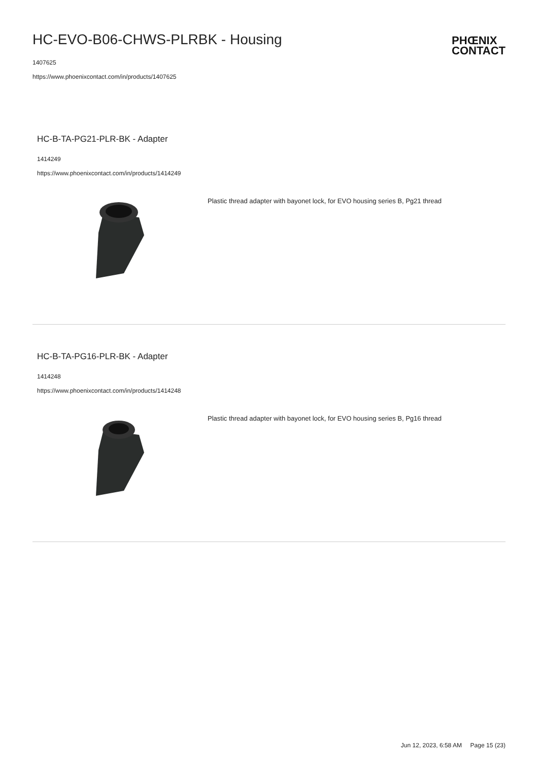HC-EVO-B06-CHWS-PLRBK - Housing
1407625
https://www.phoenixcontact.com/in/products/1407625
PHŒNIX
CONTACT
HC-B-TA-PG21-PLR-BK - Adapter
1414249
https://www.phoenixcontact.com/in/products/1414249
Plastic thread adapter with bayonet lock, for EVO housing series B, Pg21 thread
HC-B-TA-PG16-PLR-BK - Adapter
1414248
https://www.phoenixcontact.com/in/products/1414248
Plastic thread adapter with bayonet lock, for EVO housing series B, Pg16 thread
Jun 12, 2023, 6:58 AM Page 15 (23)